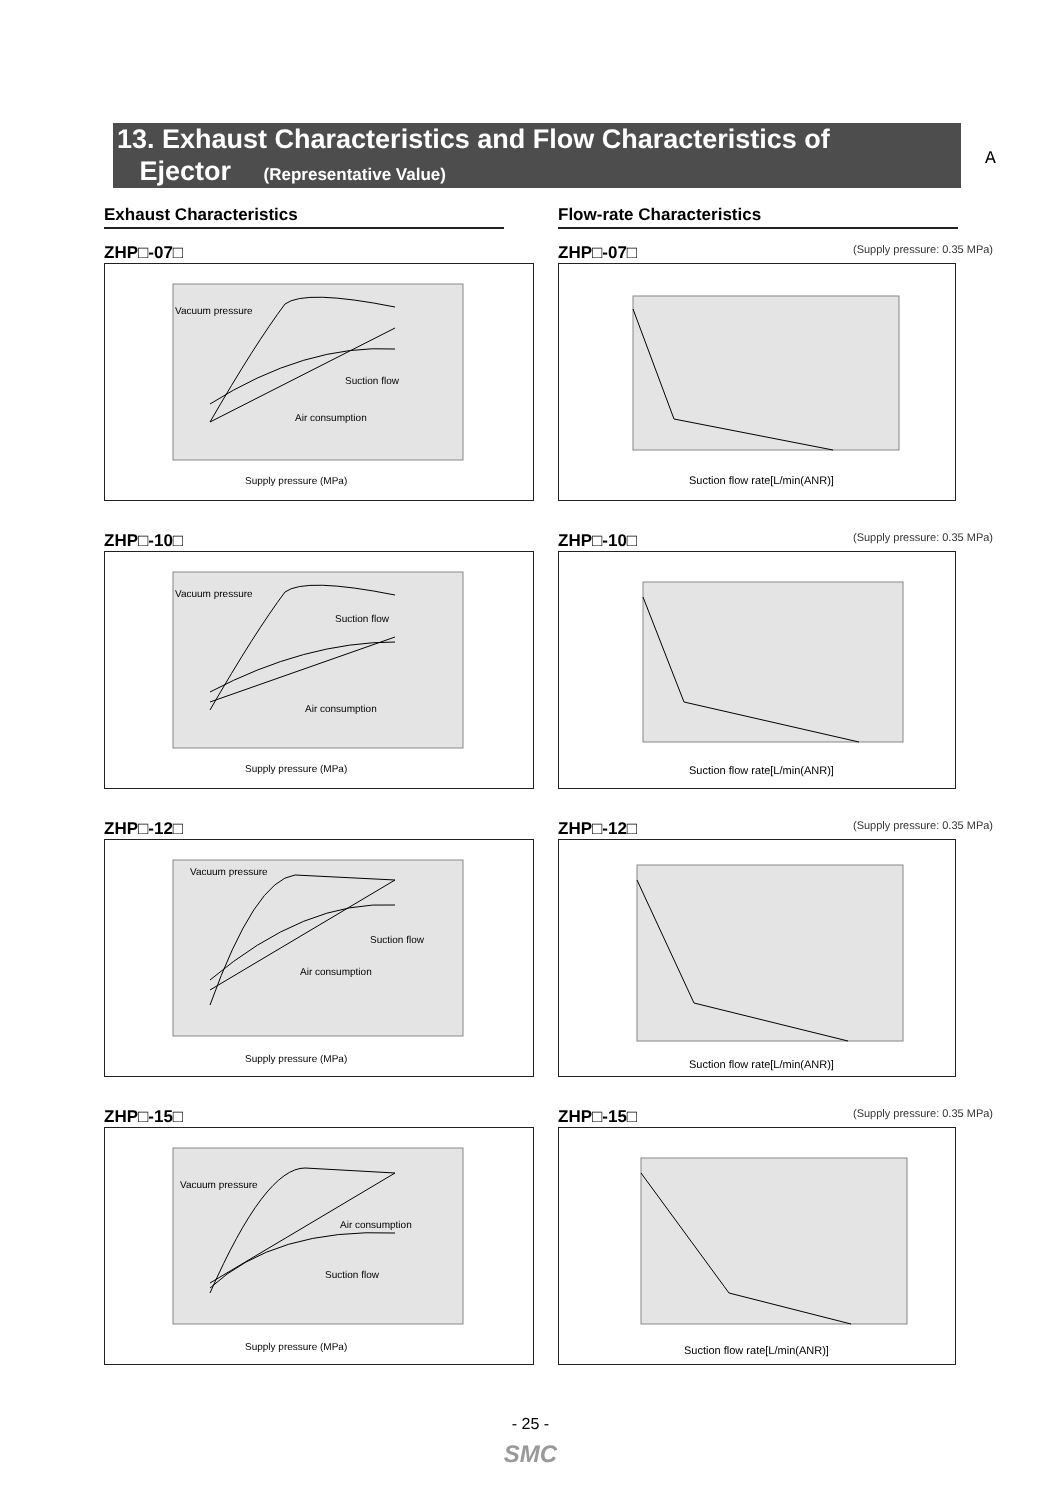13. Exhaust Characteristics and Flow Characteristics of
Ejector (Representative Value)
A
Exhaust Characteristics
ZHP□-07□
Vacuum pressure
Suction flow
Air consumption
Supply pressure (MPa)
ZHP□-10□
Vacuum pressure
Suction flow
Air consumption
Supply pressure (MPa)
ZHP□-12□
Vacuum pressure
Suction flow
Air consumption
Supply pressure (MPa)
ZHP□-15□
Vacuum pressure
Air consumption
Suction flow
Supply pressure (MPa)
Flow-rate Characteristics
ZHP□-07□ (Supply pressure: 0.35 MPa)
Suction flow rate[L/min(ANR)]
ZHP□-10□ (Supply pressure: 0.35 MPa)
Suction flow rate[L/min(ANR)]
ZHP□-12□ (Supply pressure: 0.35 MPa)
Suction flow rate[L/min(ANR)]
ZHP□-15□ (Supply pressure: 0.35 MPa)
Suction flow rate[L/min(ANR)]
- 25 -
SMC